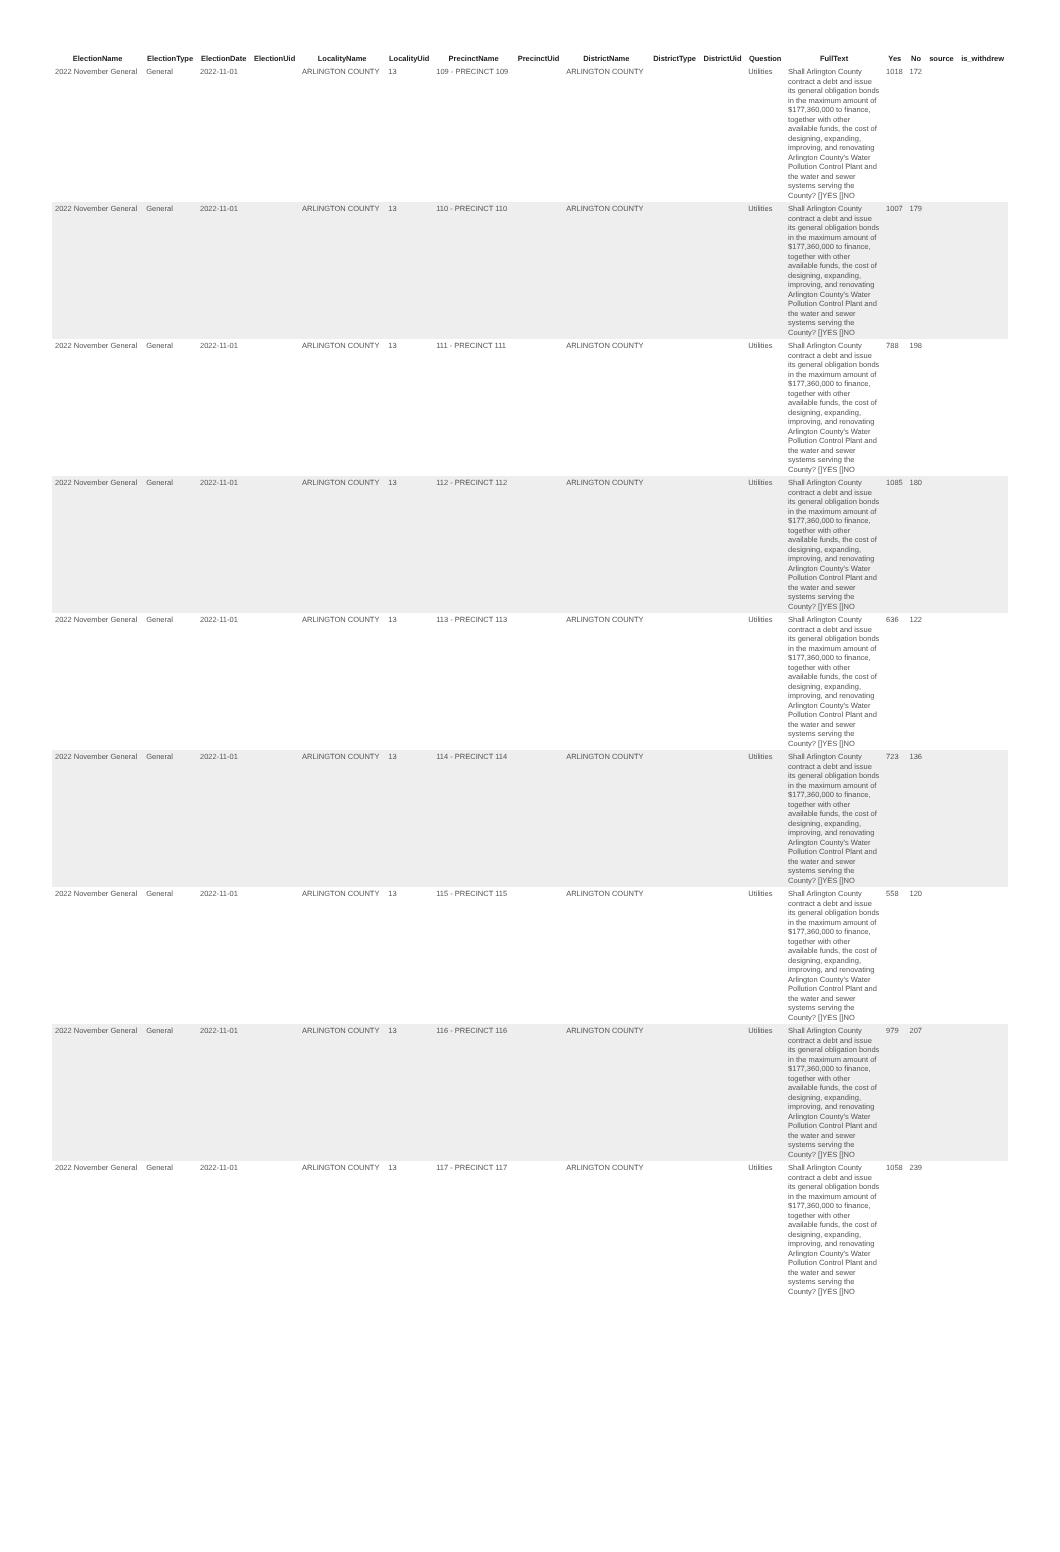| ElectionName | ElectionType | ElectionDate | ElectionUid | LocalityName | LocalityUid | PrecinctName | PrecinctUid | DistrictName | DistrictType | DistrictUid | Question | FullText | Yes | No | source | is_withdrew |
| --- | --- | --- | --- | --- | --- | --- | --- | --- | --- | --- | --- | --- | --- | --- | --- | --- |
| 2022 November General | General | 2022-11-01 | | ARLINGTON COUNTY | 13 | 109 - PRECINCT 109 | | ARLINGTON COUNTY | | | Utilities | Shall Arlington County contract a debt and issue its general obligation bonds in the maximum amount of $177,360,000 to finance, together with other available funds, the cost of designing, expanding, improving, and renovating Arlington County's Water Pollution Control Plant and the water and sewer systems serving the County? []YES []NO | 1018 | 172 | | |
| 2022 November General | General | 2022-11-01 | | ARLINGTON COUNTY | 13 | 110 - PRECINCT 110 | | ARLINGTON COUNTY | | | Utilities | Shall Arlington County contract a debt and issue its general obligation bonds in the maximum amount of $177,360,000 to finance, together with other available funds, the cost of designing, expanding, improving, and renovating Arlington County's Water Pollution Control Plant and the water and sewer systems serving the County? []YES []NO | 1007 | 179 | | |
| 2022 November General | General | 2022-11-01 | | ARLINGTON COUNTY | 13 | 111 - PRECINCT 111 | | ARLINGTON COUNTY | | | Utilities | Shall Arlington County contract a debt and issue its general obligation bonds in the maximum amount of $177,360,000 to finance, together with other available funds, the cost of designing, expanding, improving, and renovating Arlington County's Water Pollution Control Plant and the water and sewer systems serving the County? []YES []NO | 788 | 198 | | |
| 2022 November General | General | 2022-11-01 | | ARLINGTON COUNTY | 13 | 112 - PRECINCT 112 | | ARLINGTON COUNTY | | | Utilities | Shall Arlington County contract a debt and issue its general obligation bonds in the maximum amount of $177,360,000 to finance, together with other available funds, the cost of designing, expanding, improving, and renovating Arlington County's Water Pollution Control Plant and the water and sewer systems serving the County? []YES []NO | 1085 | 180 | | |
| 2022 November General | General | 2022-11-01 | | ARLINGTON COUNTY | 13 | 113 - PRECINCT 113 | | ARLINGTON COUNTY | | | Utilities | Shall Arlington County contract a debt and issue its general obligation bonds in the maximum amount of $177,360,000 to finance, together with other available funds, the cost of designing, expanding, improving, and renovating Arlington County's Water Pollution Control Plant and the water and sewer systems serving the County? []YES []NO | 636 | 122 | | |
| 2022 November General | General | 2022-11-01 | | ARLINGTON COUNTY | 13 | 114 - PRECINCT 114 | | ARLINGTON COUNTY | | | Utilities | Shall Arlington County contract a debt and issue its general obligation bonds in the maximum amount of $177,360,000 to finance, together with other available funds, the cost of designing, expanding, improving, and renovating Arlington County's Water Pollution Control Plant and the water and sewer systems serving the County? []YES []NO | 723 | 136 | | |
| 2022 November General | General | 2022-11-01 | | ARLINGTON COUNTY | 13 | 115 - PRECINCT 115 | | ARLINGTON COUNTY | | | Utilities | Shall Arlington County contract a debt and issue its general obligation bonds in the maximum amount of $177,360,000 to finance, together with other available funds, the cost of designing, expanding, improving, and renovating Arlington County's Water Pollution Control Plant and the water and sewer systems serving the County? []YES []NO | 558 | 120 | | |
| 2022 November General | General | 2022-11-01 | | ARLINGTON COUNTY | 13 | 116 - PRECINCT 116 | | ARLINGTON COUNTY | | | Utilities | Shall Arlington County contract a debt and issue its general obligation bonds in the maximum amount of $177,360,000 to finance, together with other available funds, the cost of designing, expanding, improving, and renovating Arlington County's Water Pollution Control Plant and the water and sewer systems serving the County? []YES []NO | 979 | 207 | | |
| 2022 November General | General | 2022-11-01 | | ARLINGTON COUNTY | 13 | 117 - PRECINCT 117 | | ARLINGTON COUNTY | | | Utilities | Shall Arlington County contract a debt and issue its general obligation bonds in the maximum amount of $177,360,000 to finance, together with other available funds, the cost of designing, expanding, improving, and renovating Arlington County's Water Pollution Control Plant and the water and sewer systems serving the County? []YES []NO | 1058 | 239 | | |